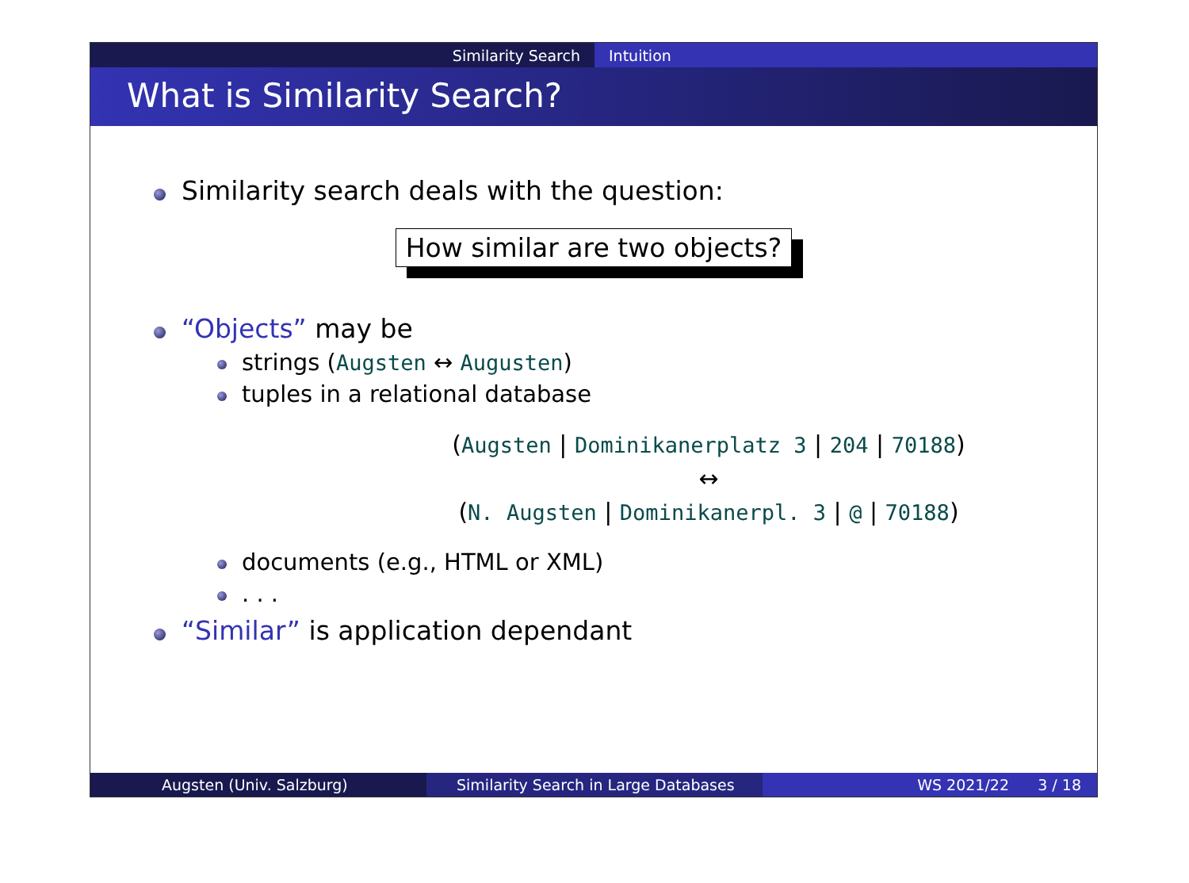Similarity Search Intuition
What is Similarity Search?
Similarity search deals with the question:
How similar are two objects?
“Objects” may be
strings (Augsten ↔ Augusten)
tuples in a relational database
(Augsten | Dominikanerplatz 3 | 204 | 70188)
↔
(N. Augsten | Dominikanerpl. 3 | @ | 70188)
documents (e.g., HTML or XML)
. . .
“Similar” is application dependant
Augsten (Univ. Salzburg) Similarity Search in Large Databases WS 2021/22 3 / 18